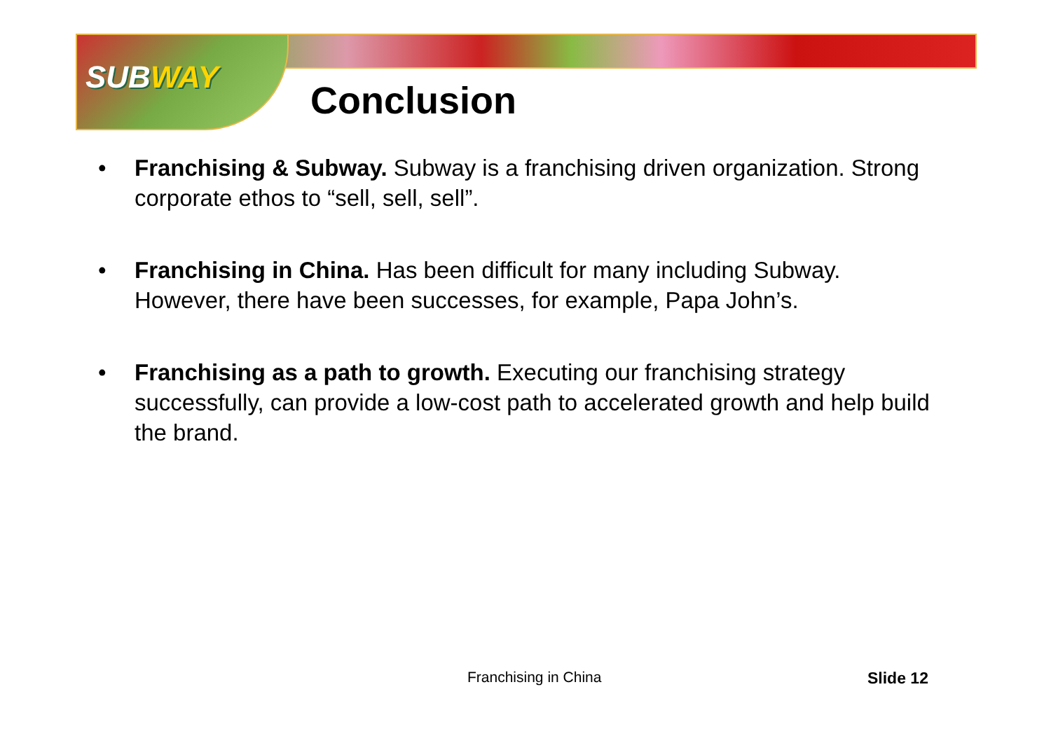SUBWAY
Conclusion
• Franchising & Subway. Subway is a franchising driven organization. Strong corporate ethos to “sell, sell, sell”.
• Franchising in China. Has been difficult for many including Subway. However, there have been successes, for example, Papa John’s.
• Franchising as a path to growth. Executing our franchising strategy successfully, can provide a low-cost path to accelerated growth and help build the brand.
Franchising in China Slide 12